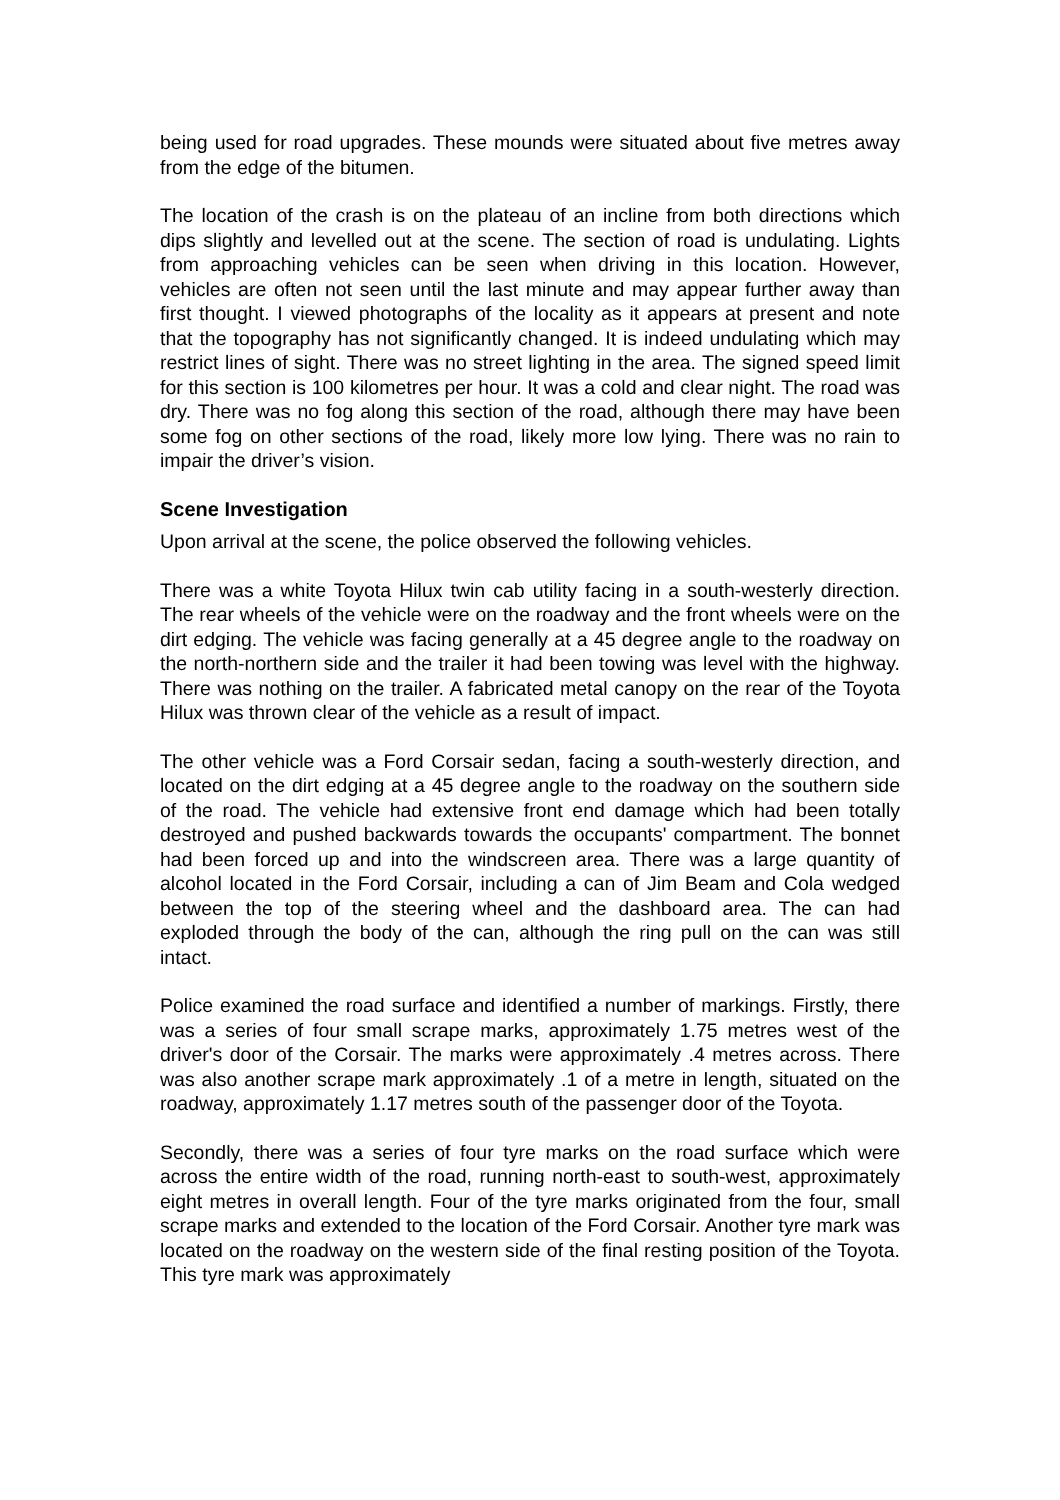being used for road upgrades. These mounds were situated about five metres away from the edge of the bitumen.
The location of the crash is on the plateau of an incline from both directions which dips slightly and levelled out at the scene. The section of road is undulating. Lights from approaching vehicles can be seen when driving in this location. However, vehicles are often not seen until the last minute and may appear further away than first thought. I viewed photographs of the locality as it appears at present and note that the topography has not significantly changed. It is indeed undulating which may restrict lines of sight. There was no street lighting in the area. The signed speed limit for this section is 100 kilometres per hour. It was a cold and clear night. The road was dry. There was no fog along this section of the road, although there may have been some fog on other sections of the road, likely more low lying. There was no rain to impair the driver’s vision.
Scene Investigation
Upon arrival at the scene, the police observed the following vehicles.
There was a white Toyota Hilux twin cab utility facing in a south-westerly direction. The rear wheels of the vehicle were on the roadway and the front wheels were on the dirt edging. The vehicle was facing generally at a 45 degree angle to the roadway on the north-northern side and the trailer it had been towing was level with the highway. There was nothing on the trailer. A fabricated metal canopy on the rear of the Toyota Hilux was thrown clear of the vehicle as a result of impact.
The other vehicle was a Ford Corsair sedan, facing a south-westerly direction, and located on the dirt edging at a 45 degree angle to the roadway on the southern side of the road. The vehicle had extensive front end damage which had been totally destroyed and pushed backwards towards the occupants' compartment. The bonnet had been forced up and into the windscreen area. There was a large quantity of alcohol located in the Ford Corsair, including a can of Jim Beam and Cola wedged between the top of the steering wheel and the dashboard area. The can had exploded through the body of the can, although the ring pull on the can was still intact.
Police examined the road surface and identified a number of markings. Firstly, there was a series of four small scrape marks, approximately 1.75 metres west of the driver's door of the Corsair. The marks were approximately .4 metres across. There was also another scrape mark approximately .1 of a metre in length, situated on the roadway, approximately 1.17 metres south of the passenger door of the Toyota.
Secondly, there was a series of four tyre marks on the road surface which were across the entire width of the road, running north-east to south-west, approximately eight metres in overall length. Four of the tyre marks originated from the four, small scrape marks and extended to the location of the Ford Corsair. Another tyre mark was located on the roadway on the western side of the final resting position of the Toyota. This tyre mark was approximately